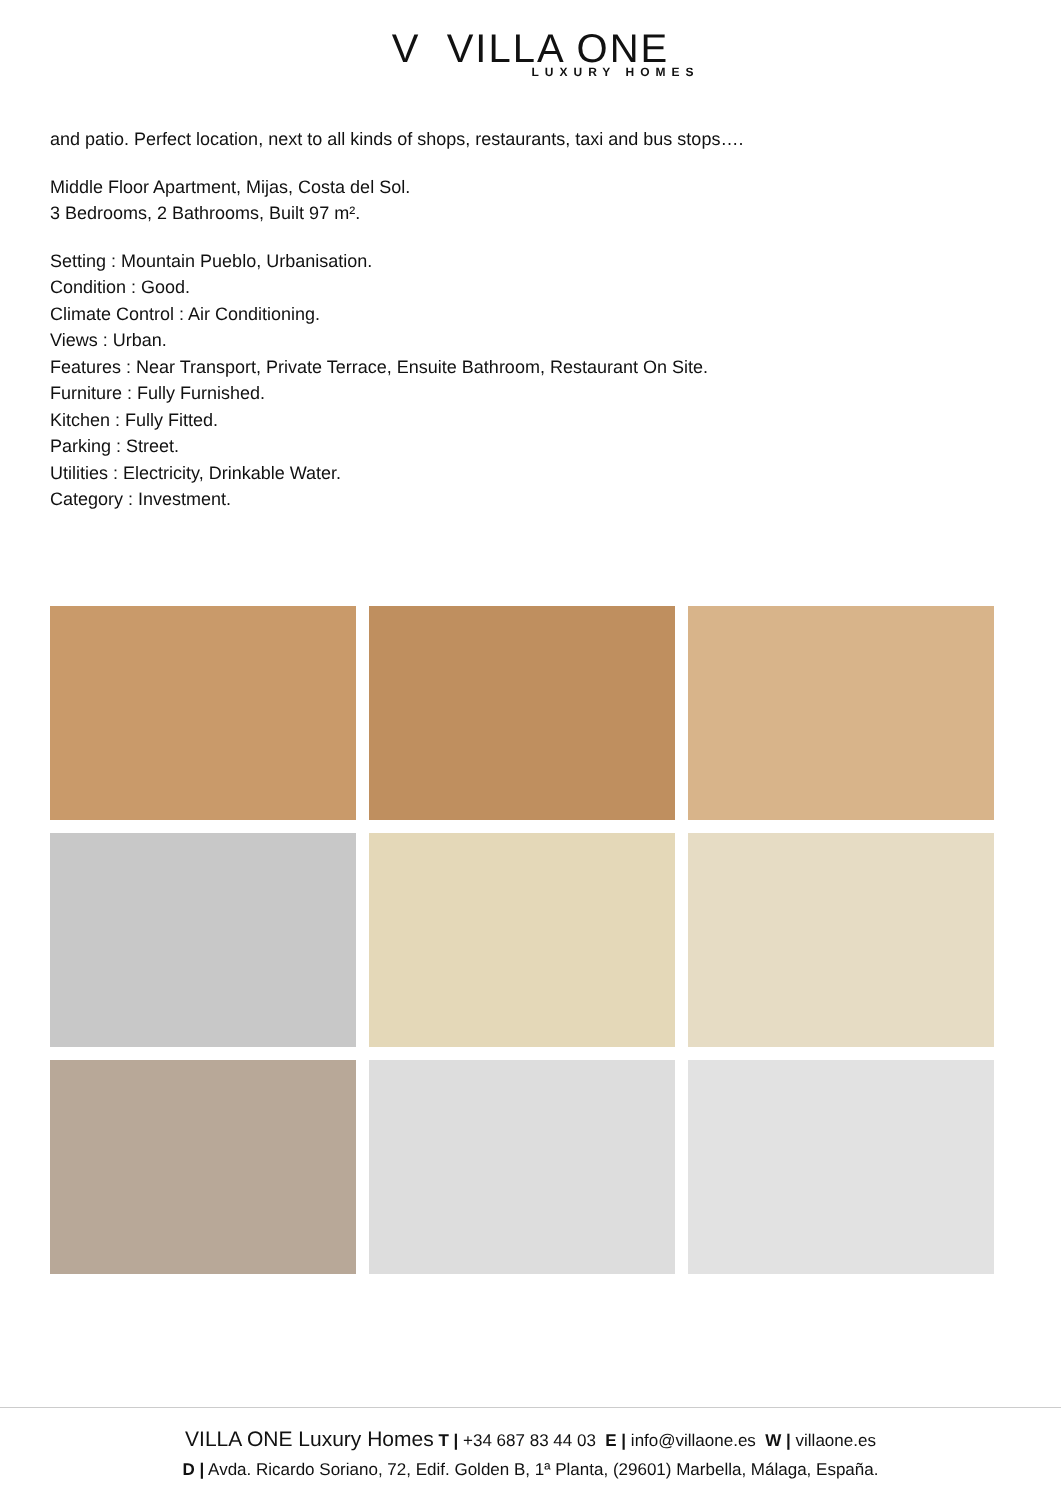V VILLA ONE
LUXURY HOMES
and patio. Perfect location, next to all kinds of shops, restaurants, taxi and bus stops….
Middle Floor Apartment, Mijas, Costa del Sol.
3 Bedrooms, 2 Bathrooms, Built 97 m².
Setting : Mountain Pueblo, Urbanisation.
Condition : Good.
Climate Control : Air Conditioning.
Views : Urban.
Features : Near Transport, Private Terrace, Ensuite Bathroom, Restaurant On Site.
Furniture : Fully Furnished.
Kitchen : Fully Fitted.
Parking : Street.
Utilities : Electricity, Drinkable Water.
Category : Investment.
VILLA ONE Luxury Homes T | +34 687 83 44 03 E | info@villaone.es W | villaone.es
D | Avda. Ricardo Soriano, 72, Edif. Golden B, 1ª Planta, (29601) Marbella, Málaga, España.